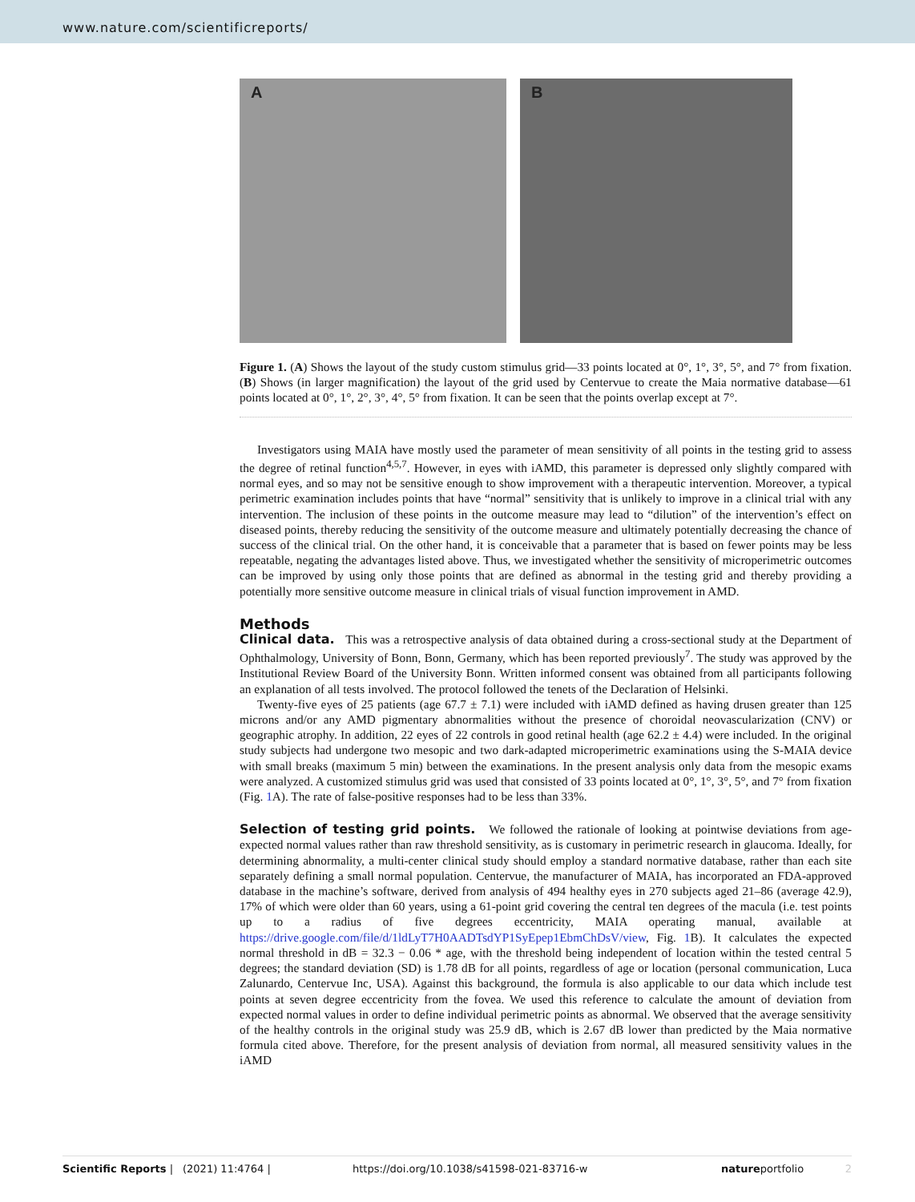www.nature.com/scientificreports/
A B
Figure 1. (A) Shows the layout of the study custom stimulus grid—33 points located at 0°, 1°, 3°, 5°, and 7° from fixation. (B) Shows (in larger magnification) the layout of the grid used by Centervue to create the Maia normative database—61 points located at 0°, 1°, 2°, 3°, 4°, 5° from fixation. It can be seen that the points overlap except at 7°.
Investigators using MAIA have mostly used the parameter of mean sensitivity of all points in the testing grid to assess the degree of retinal function<sup>4,5,7</sup>. However, in eyes with iAMD, this parameter is depressed only slightly compared with normal eyes, and so may not be sensitive enough to show improvement with a therapeutic intervention. Moreover, a typical perimetric examination includes points that have “normal” sensitivity that is unlikely to improve in a clinical trial with any intervention. The inclusion of these points in the outcome measure may lead to “dilution” of the intervention’s effect on diseased points, thereby reducing the sensitivity of the outcome measure and ultimately potentially decreasing the chance of success of the clinical trial. On the other hand, it is conceivable that a parameter that is based on fewer points may be less repeatable, negating the advantages listed above. Thus, we investigated whether the sensitivity of microperimetric outcomes can be improved by using only those points that are defined as abnormal in the testing grid and thereby providing a potentially more sensitive outcome measure in clinical trials of visual function improvement in AMD.
Methods
Clinical data. This was a retrospective analysis of data obtained during a cross-sectional study at the Department of Ophthalmology, University of Bonn, Bonn, Germany, which has been reported previously<sup>7</sup>. The study was approved by the Institutional Review Board of the University Bonn. Written informed consent was obtained from all participants following an explanation of all tests involved. The protocol followed the tenets of the Declaration of Helsinki.
Twenty-five eyes of 25 patients (age 67.7 ± 7.1) were included with iAMD defined as having drusen greater than 125 microns and/or any AMD pigmentary abnormalities without the presence of choroidal neovascularization (CNV) or geographic atrophy. In addition, 22 eyes of 22 controls in good retinal health (age 62.2 ± 4.4) were included. In the original study subjects had undergone two mesopic and two dark-adapted microperimetric examinations using the S-MAIA device with small breaks (maximum 5 min) between the examinations. In the present analysis only data from the mesopic exams were analyzed. A customized stimulus grid was used that consisted of 33 points located at 0°, 1°, 3°, 5°, and 7° from fixation (Fig. 1 A). The rate of false-positive responses had to be less than 33%.
Selection of testing grid points. We followed the rationale of looking at pointwise deviations from age-expected normal values rather than raw threshold sensitivity, as is customary in perimetric research in glaucoma. Ideally, for determining abnormality, a multi-center clinical study should employ a standard normative database, rather than each site separately defining a small normal population. Centervue, the manufacturer of MAIA, has incorporated an FDA-approved database in the machine’s software, derived from analysis of 494 healthy eyes in 270 subjects aged 21–86 (average 42.9), 17% of which were older than 60 years, using a 61-point grid covering the central ten degrees of the macula (i.e. test points up to a radius of five degrees eccentricity, MAIA operating manual, available at https://drive.google.com/file/d/1ldLyT7H0AADTsdYP1SyEpep1EbmChDsV/view, Fig. 1 B). It calculates the expected normal threshold in dB = 32.3 − 0.06 * age, with the threshold being independent of location within the tested central 5 degrees; the standard deviation (SD) is 1.78 dB for all points, regardless of age or location (personal communication, Luca Zalunardo, Centervue Inc, USA). Against this background, the formula is also applicable to our data which include test points at seven degree eccentricity from the fovea. We used this reference to calculate the amount of deviation from expected normal values in order to define individual perimetric points as abnormal. We observed that the average sensitivity of the healthy controls in the original study was 25.9 dB, which is 2.67 dB lower than predicted by the Maia normative formula cited above. Therefore, for the present analysis of deviation from normal, all measured sensitivity values in the iAMD
Scientific Reports | (2021) 11:4764 | https://doi.org/10.1038/s41598-021-83716-w natureportfolio 2